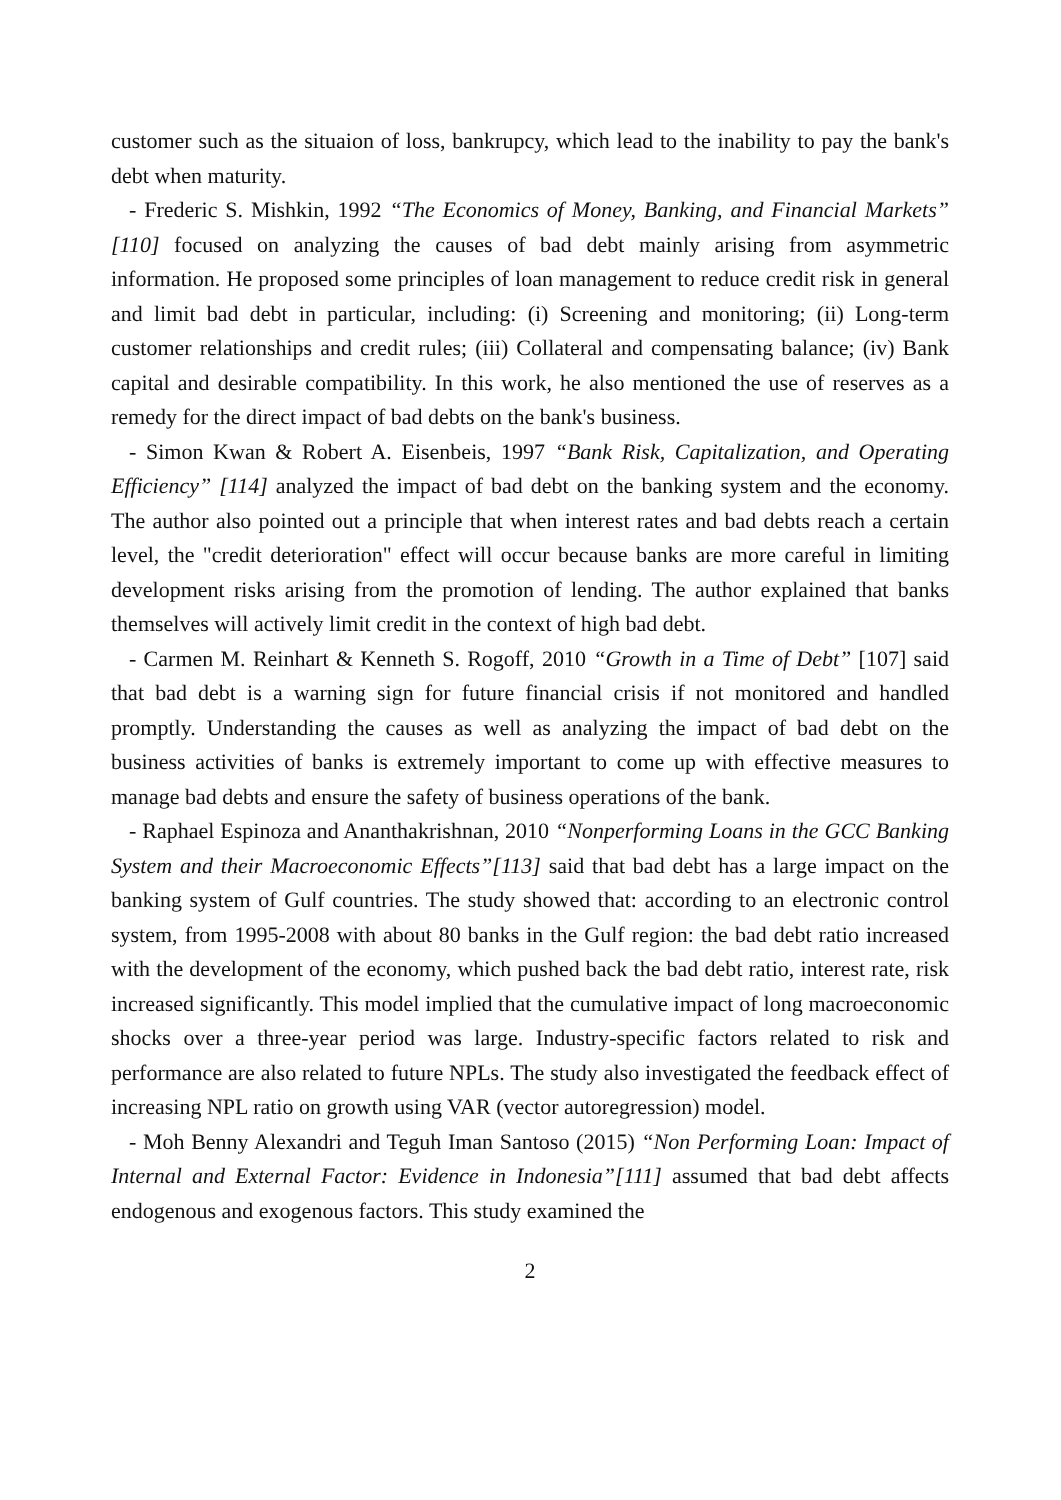customer such as the situaion of loss, bankrupcy, which lead to the inability to pay the bank's debt when maturity.
- Frederic S. Mishkin, 1992 “The Economics of Money, Banking, and Financial Markets” [110] focused on analyzing the causes of bad debt mainly arising from asymmetric information. He proposed some principles of loan management to reduce credit risk in general and limit bad debt in particular, including: (i) Screening and monitoring; (ii) Long-term customer relationships and credit rules; (iii) Collateral and compensating balance; (iv) Bank capital and desirable compatibility. In this work, he also mentioned the use of reserves as a remedy for the direct impact of bad debts on the bank's business.
- Simon Kwan & Robert A. Eisenbeis, 1997 “Bank Risk, Capitalization, and Operating Efficiency” [114] analyzed the impact of bad debt on the banking system and the economy. The author also pointed out a principle that when interest rates and bad debts reach a certain level, the "credit deterioration" effect will occur because banks are more careful in limiting development risks arising from the promotion of lending. The author explained that banks themselves will actively limit credit in the context of high bad debt.
- Carmen M. Reinhart & Kenneth S. Rogoff, 2010 “Growth in a Time of Debt” [107] said that bad debt is a warning sign for future financial crisis if not monitored and handled promptly. Understanding the causes as well as analyzing the impact of bad debt on the business activities of banks is extremely important to come up with effective measures to manage bad debts and ensure the safety of business operations of the bank.
- Raphael Espinoza and Ananthakrishnan, 2010 “Nonperforming Loans in the GCC Banking System and their Macroeconomic Effects”[113] said that bad debt has a large impact on the banking system of Gulf countries. The study showed that: according to an electronic control system, from 1995-2008 with about 80 banks in the Gulf region: the bad debt ratio increased with the development of the economy, which pushed back the bad debt ratio, interest rate, risk increased significantly. This model implied that the cumulative impact of long macroeconomic shocks over a three-year period was large. Industry-specific factors related to risk and performance are also related to future NPLs. The study also investigated the feedback effect of increasing NPL ratio on growth using VAR (vector autoregression) model.
- Moh Benny Alexandri and Teguh Iman Santoso (2015) “Non Performing Loan: Impact of Internal and External Factor: Evidence in Indonesia”[111] assumed that bad debt affects endogenous and exogenous factors. This study examined the
2